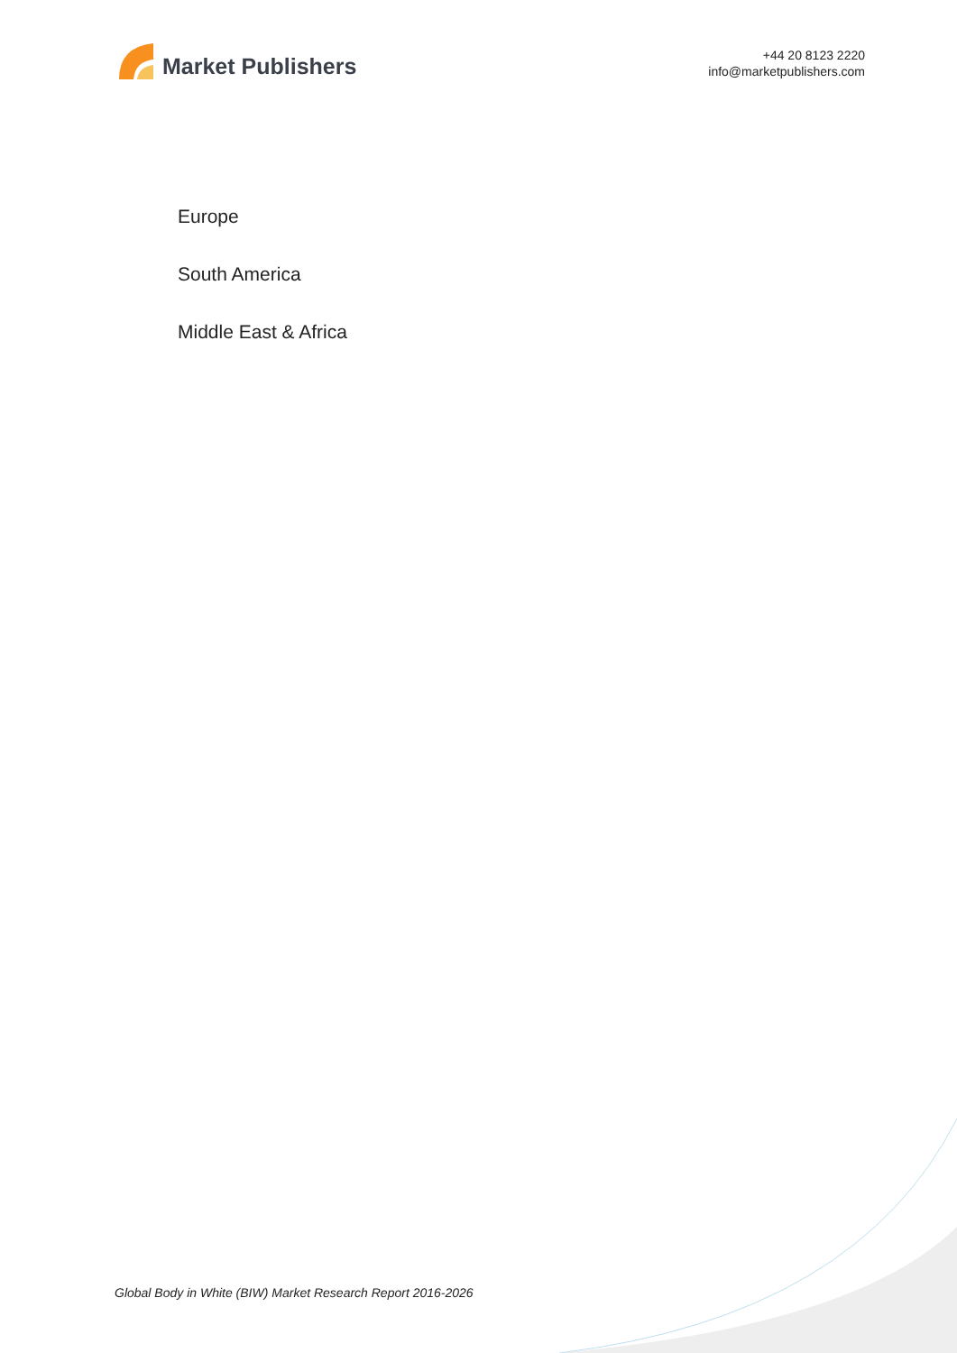Market Publishers
+44 20 8123 2220
info@marketpublishers.com
Europe
South America
Middle East & Africa
Global Body in White (BIW) Market Research Report 2016-2026